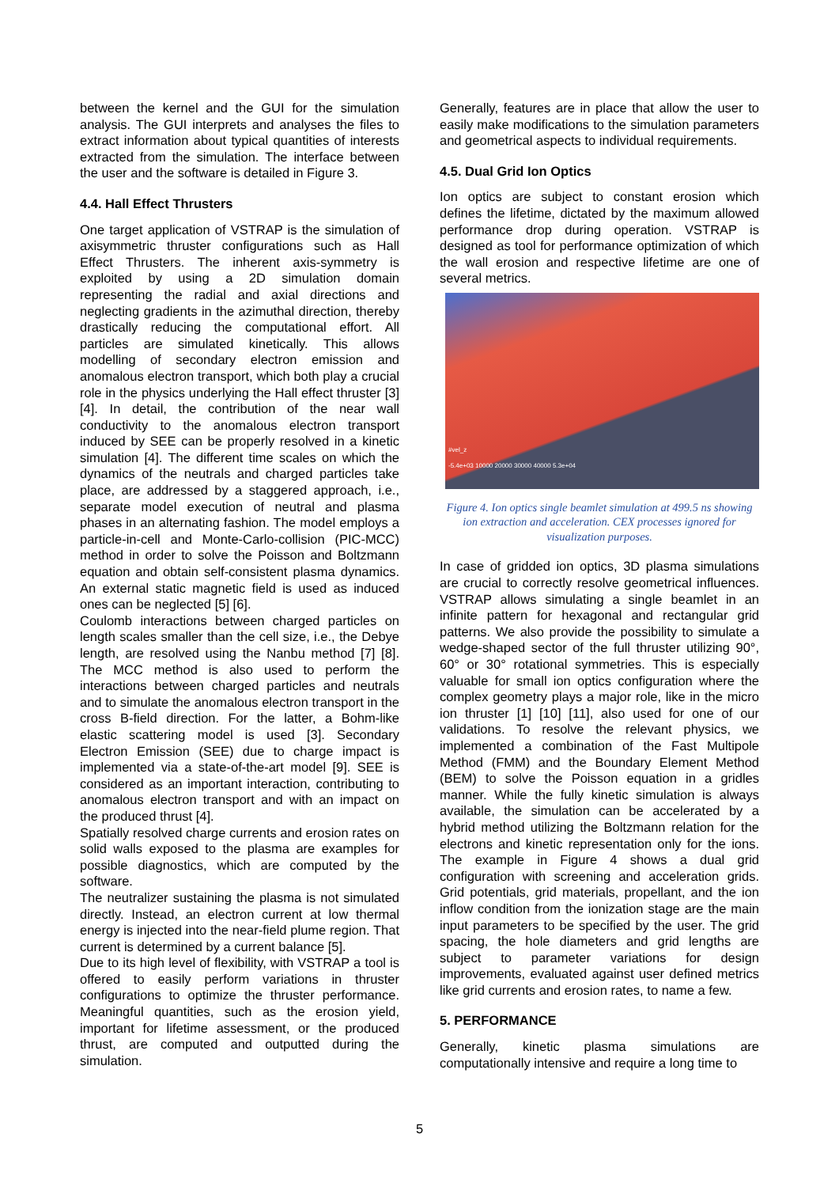between the kernel and the GUI for the simulation analysis. The GUI interprets and analyses the files to extract information about typical quantities of interests extracted from the simulation. The interface between the user and the software is detailed in Figure 3.
4.4. Hall Effect Thrusters
One target application of VSTRAP is the simulation of axisymmetric thruster configurations such as Hall Effect Thrusters. The inherent axis-symmetry is exploited by using a 2D simulation domain representing the radial and axial directions and neglecting gradients in the azimuthal direction, thereby drastically reducing the computational effort. All particles are simulated kinetically. This allows modelling of secondary electron emission and anomalous electron transport, which both play a crucial role in the physics underlying the Hall effect thruster [3] [4]. In detail, the contribution of the near wall conductivity to the anomalous electron transport induced by SEE can be properly resolved in a kinetic simulation [4]. The different time scales on which the dynamics of the neutrals and charged particles take place, are addressed by a staggered approach, i.e., separate model execution of neutral and plasma phases in an alternating fashion. The model employs a particle-in-cell and Monte-Carlo-collision (PIC-MCC) method in order to solve the Poisson and Boltzmann equation and obtain self-consistent plasma dynamics. An external static magnetic field is used as induced ones can be neglected [5] [6].
Coulomb interactions between charged particles on length scales smaller than the cell size, i.e., the Debye length, are resolved using the Nanbu method [7] [8]. The MCC method is also used to perform the interactions between charged particles and neutrals and to simulate the anomalous electron transport in the cross B-field direction. For the latter, a Bohm-like elastic scattering model is used [3]. Secondary Electron Emission (SEE) due to charge impact is implemented via a state-of-the-art model [9]. SEE is considered as an important interaction, contributing to anomalous electron transport and with an impact on the produced thrust [4].
Spatially resolved charge currents and erosion rates on solid walls exposed to the plasma are examples for possible diagnostics, which are computed by the software.
The neutralizer sustaining the plasma is not simulated directly. Instead, an electron current at low thermal energy is injected into the near-field plume region. That current is determined by a current balance [5].
Due to its high level of flexibility, with VSTRAP a tool is offered to easily perform variations in thruster configurations to optimize the thruster performance. Meaningful quantities, such as the erosion yield, important for lifetime assessment, or the produced thrust, are computed and outputted during the simulation.
Generally, features are in place that allow the user to easily make modifications to the simulation parameters and geometrical aspects to individual requirements.
4.5. Dual Grid Ion Optics
Ion optics are subject to constant erosion which defines the lifetime, dictated by the maximum allowed performance drop during operation. VSTRAP is designed as tool for performance optimization of which the wall erosion and respective lifetime are one of several metrics.
#vel_z
-5.4e+03 10000 20000 30000 40000 5.3e+04
Figure 4. Ion optics single beamlet simulation at 499.5 ns showing ion extraction and acceleration. CEX processes ignored for visualization purposes.
In case of gridded ion optics, 3D plasma simulations are crucial to correctly resolve geometrical influences. VSTRAP allows simulating a single beamlet in an infinite pattern for hexagonal and rectangular grid patterns. We also provide the possibility to simulate a wedge-shaped sector of the full thruster utilizing 90°, 60° or 30° rotational symmetries. This is especially valuable for small ion optics configuration where the complex geometry plays a major role, like in the micro ion thruster [1] [10] [11], also used for one of our validations. To resolve the relevant physics, we implemented a combination of the Fast Multipole Method (FMM) and the Boundary Element Method (BEM) to solve the Poisson equation in a gridles manner. While the fully kinetic simulation is always available, the simulation can be accelerated by a hybrid method utilizing the Boltzmann relation for the electrons and kinetic representation only for the ions. The example in Figure 4 shows a dual grid configuration with screening and acceleration grids. Grid potentials, grid materials, propellant, and the ion inflow condition from the ionization stage are the main input parameters to be specified by the user. The grid spacing, the hole diameters and grid lengths are subject to parameter variations for design improvements, evaluated against user defined metrics like grid currents and erosion rates, to name a few.
5. PERFORMANCE
Generally, kinetic plasma simulations are computationally intensive and require a long time to
5